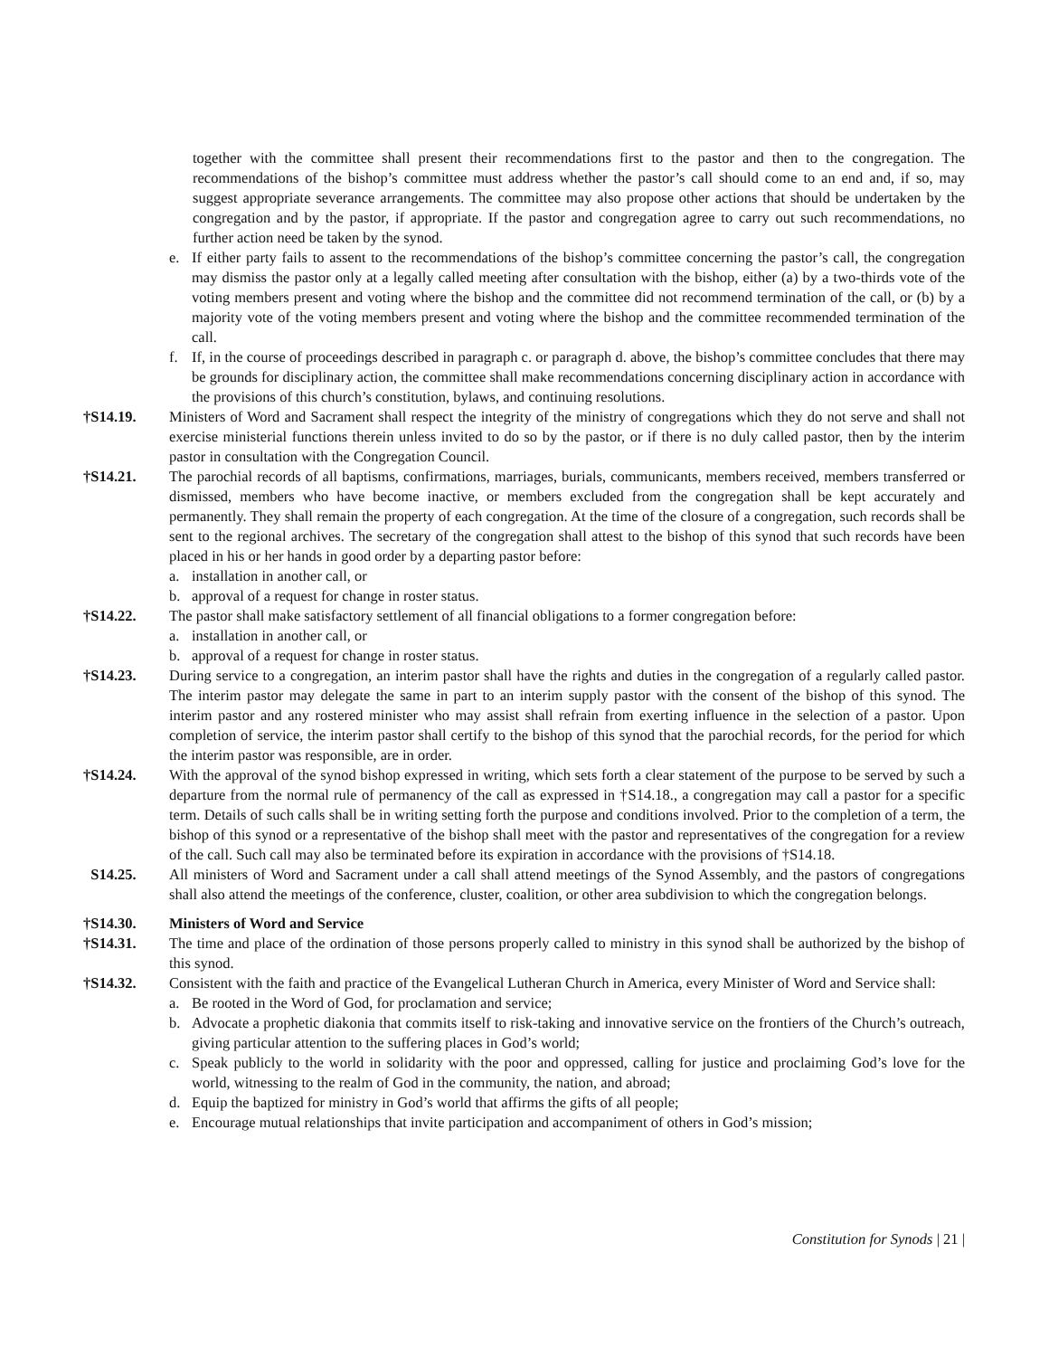together with the committee shall present their recommendations first to the pastor and then to the congregation. The recommendations of the bishop’s committee must address whether the pastor’s call should come to an end and, if so, may suggest appropriate severance arrangements. The committee may also propose other actions that should be undertaken by the congregation and by the pastor, if appropriate. If the pastor and congregation agree to carry out such recommendations, no further action need be taken by the synod.
e. If either party fails to assent to the recommendations of the bishop’s committee concerning the pastor’s call, the congregation may dismiss the pastor only at a legally called meeting after consultation with the bishop, either (a) by a two-thirds vote of the voting members present and voting where the bishop and the committee did not recommend termination of the call, or (b) by a majority vote of the voting members present and voting where the bishop and the committee recommended termination of the call.
f. If, in the course of proceedings described in paragraph c. or paragraph d. above, the bishop’s committee concludes that there may be grounds for disciplinary action, the committee shall make recommendations concerning disciplinary action in accordance with the provisions of this church’s constitution, bylaws, and continuing resolutions.
†S14.19. Ministers of Word and Sacrament shall respect the integrity of the ministry of congregations which they do not serve and shall not exercise ministerial functions therein unless invited to do so by the pastor, or if there is no duly called pastor, then by the interim pastor in consultation with the Congregation Council.
†S14.21. The parochial records of all baptisms, confirmations, marriages, burials, communicants, members received, members transferred or dismissed, members who have become inactive, or members excluded from the congregation shall be kept accurately and permanently. They shall remain the property of each congregation. At the time of the closure of a congregation, such records shall be sent to the regional archives. The secretary of the congregation shall attest to the bishop of this synod that such records have been placed in his or her hands in good order by a departing pastor before:
a. installation in another call, or
b. approval of a request for change in roster status.
†S14.22. The pastor shall make satisfactory settlement of all financial obligations to a former congregation before:
a. installation in another call, or
b. approval of a request for change in roster status.
†S14.23. During service to a congregation, an interim pastor shall have the rights and duties in the congregation of a regularly called pastor. The interim pastor may delegate the same in part to an interim supply pastor with the consent of the bishop of this synod. The interim pastor and any rostered minister who may assist shall refrain from exerting influence in the selection of a pastor. Upon completion of service, the interim pastor shall certify to the bishop of this synod that the parochial records, for the period for which the interim pastor was responsible, are in order.
†S14.24. With the approval of the synod bishop expressed in writing, which sets forth a clear statement of the purpose to be served by such a departure from the normal rule of permanency of the call as expressed in †S14.18., a congregation may call a pastor for a specific term. Details of such calls shall be in writing setting forth the purpose and conditions involved. Prior to the completion of a term, the bishop of this synod or a representative of the bishop shall meet with the pastor and representatives of the congregation for a review of the call. Such call may also be terminated before its expiration in accordance with the provisions of †S14.18.
S14.25. All ministers of Word and Sacrament under a call shall attend meetings of the Synod Assembly, and the pastors of congregations shall also attend the meetings of the conference, cluster, coalition, or other area subdivision to which the congregation belongs.
†S14.30. Ministers of Word and Service
†S14.31. The time and place of the ordination of those persons properly called to ministry in this synod shall be authorized by the bishop of this synod.
†S14.32. Consistent with the faith and practice of the Evangelical Lutheran Church in America, every Minister of Word and Service shall:
a. Be rooted in the Word of God, for proclamation and service;
b. Advocate a prophetic diakonia that commits itself to risk-taking and innovative service on the frontiers of the Church’s outreach, giving particular attention to the suffering places in God’s world;
c. Speak publicly to the world in solidarity with the poor and oppressed, calling for justice and proclaiming God’s love for the world, witnessing to the realm of God in the community, the nation, and abroad;
d. Equip the baptized for ministry in God’s world that affirms the gifts of all people;
e. Encourage mutual relationships that invite participation and accompaniment of others in God’s mission;
Constitution for Synods | 21 |